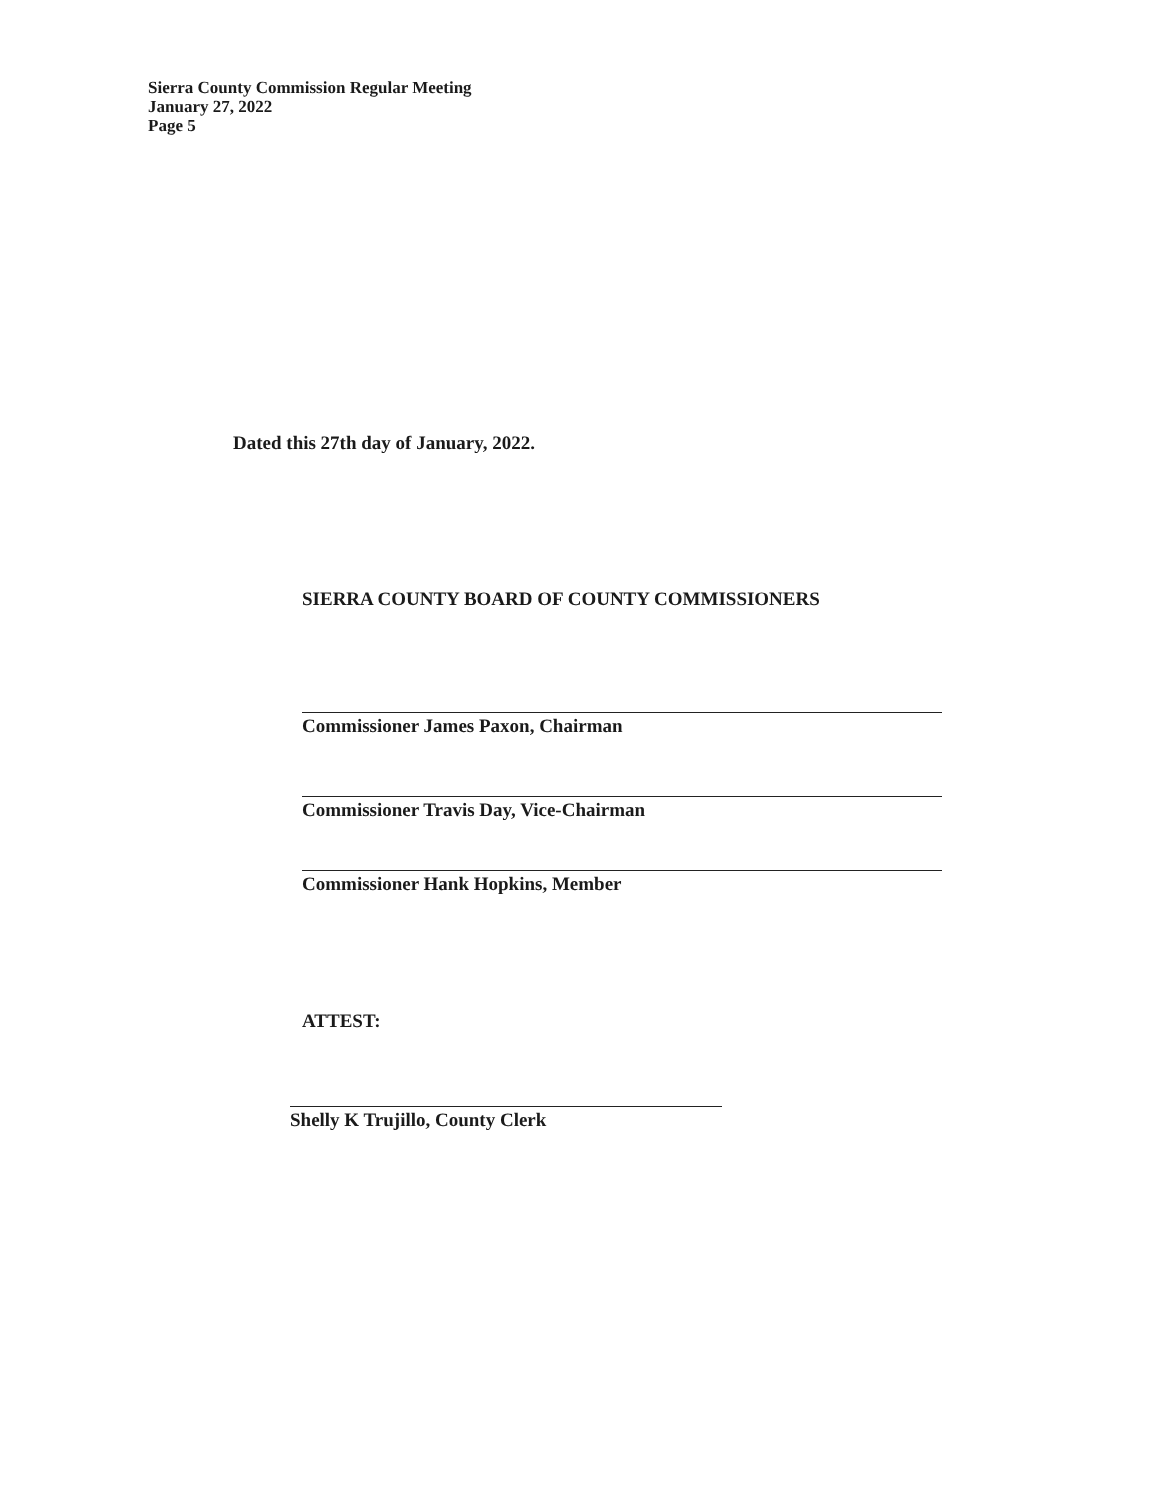Sierra County Commission Regular Meeting
January 27, 2022
Page 5
Dated this 27th day of January, 2022.
SIERRA COUNTY BOARD OF COUNTY COMMISSIONERS
Commissioner James Paxon, Chairman
Commissioner Travis Day, Vice-Chairman
Commissioner Hank Hopkins, Member
ATTEST:
Shelly K Trujillo, County Clerk